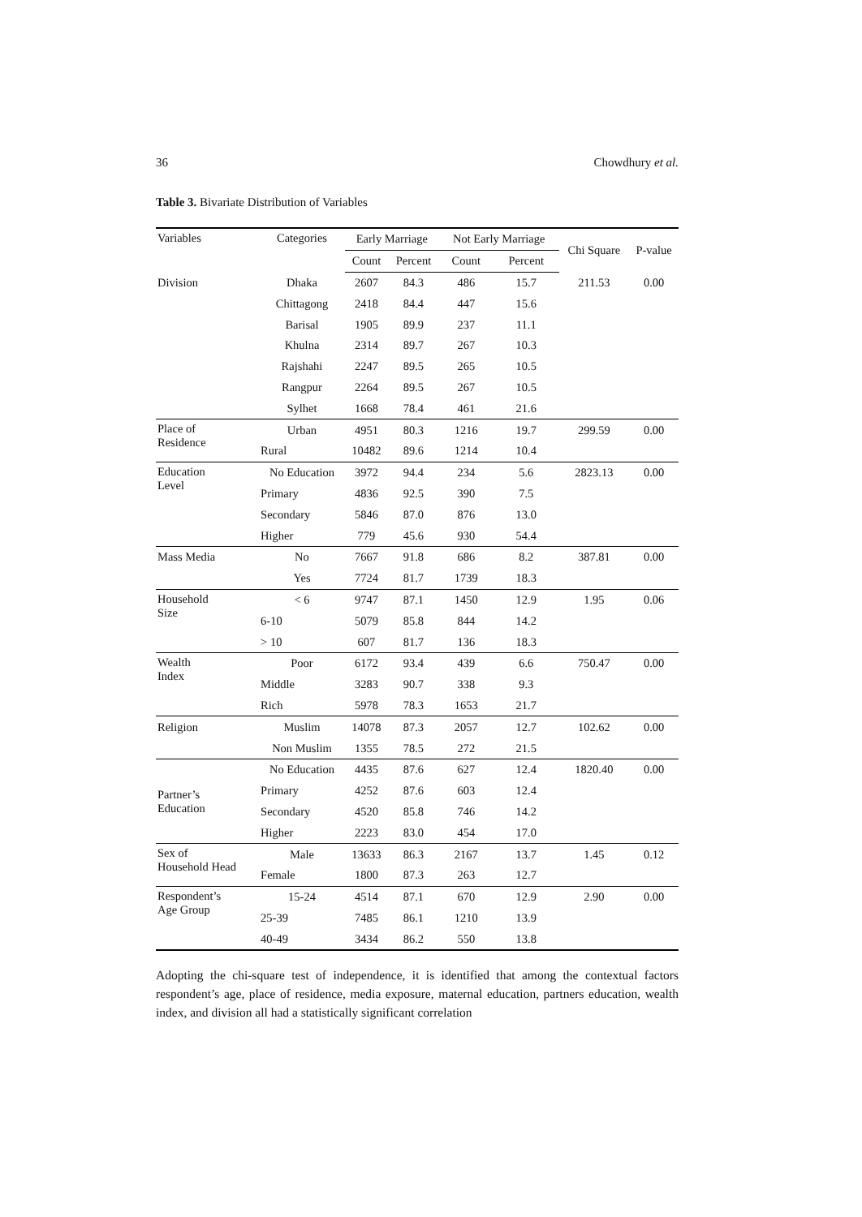36 Chowdhury et al.
Table 3. Bivariate Distribution of Variables
| Variables | Categories | Early Marriage | | Not Early Marriage | | Chi Square | P-value |
| --- | --- | --- | --- | --- | --- | --- | --- |
| | | Count | Percent | Count | Percent | | |
| Division | Dhaka | 2607 | 84.3 | 486 | 15.7 | 211.53 | 0.00 |
| | Chittagong | 2418 | 84.4 | 447 | 15.6 | | |
| | Barisal | 1905 | 89.9 | 237 | 11.1 | | |
| | Khulna | 2314 | 89.7 | 267 | 10.3 | | |
| | Rajshahi | 2247 | 89.5 | 265 | 10.5 | | |
| | Rangpur | 2264 | 89.5 | 267 | 10.5 | | |
| | Sylhet | 1668 | 78.4 | 461 | 21.6 | | |
| Place of Residence | Urban | 4951 | 80.3 | 1216 | 19.7 | 299.59 | 0.00 |
| | Rural | 10482 | 89.6 | 1214 | 10.4 | | |
| Education Level | No Education | 3972 | 94.4 | 234 | 5.6 | 2823.13 | 0.00 |
| | Primary | 4836 | 92.5 | 390 | 7.5 | | |
| | Secondary | 5846 | 87.0 | 876 | 13.0 | | |
| | Higher | 779 | 45.6 | 930 | 54.4 | | |
| Mass Media | No | 7667 | 91.8 | 686 | 8.2 | 387.81 | 0.00 |
| | Yes | 7724 | 81.7 | 1739 | 18.3 | | |
| Household Size | < 6 | 9747 | 87.1 | 1450 | 12.9 | 1.95 | 0.06 |
| | 6-10 | 5079 | 85.8 | 844 | 14.2 | | |
| | > 10 | 607 | 81.7 | 136 | 18.3 | | |
| Wealth Index | Poor | 6172 | 93.4 | 439 | 6.6 | 750.47 | 0.00 |
| | Middle | 3283 | 90.7 | 338 | 9.3 | | |
| | Rich | 5978 | 78.3 | 1653 | 21.7 | | |
| Religion | Muslim | 14078 | 87.3 | 2057 | 12.7 | 102.62 | 0.00 |
| | Non Muslim | 1355 | 78.5 | 272 | 21.5 | | |
| Partner’s Education | No Education | 4435 | 87.6 | 627 | 12.4 | 1820.40 | 0.00 |
| | Primary | 4252 | 87.6 | 603 | 12.4 | | |
| | Secondary | 4520 | 85.8 | 746 | 14.2 | | |
| | Higher | 2223 | 83.0 | 454 | 17.0 | | |
| Sex of Household Head | Male | 13633 | 86.3 | 2167 | 13.7 | 1.45 | 0.12 |
| | Female | 1800 | 87.3 | 263 | 12.7 | | |
| Respondent’s Age Group | 15-24 | 4514 | 87.1 | 670 | 12.9 | 2.90 | 0.00 |
| | 25-39 | 7485 | 86.1 | 1210 | 13.9 | | |
| | 40-49 | 3434 | 86.2 | 550 | 13.8 | | |
Adopting the chi-square test of independence, it is identified that among the contextual factors respondent’s age, place of residence, media exposure, maternal education, partners education, wealth index, and division all had a statistically significant correlation